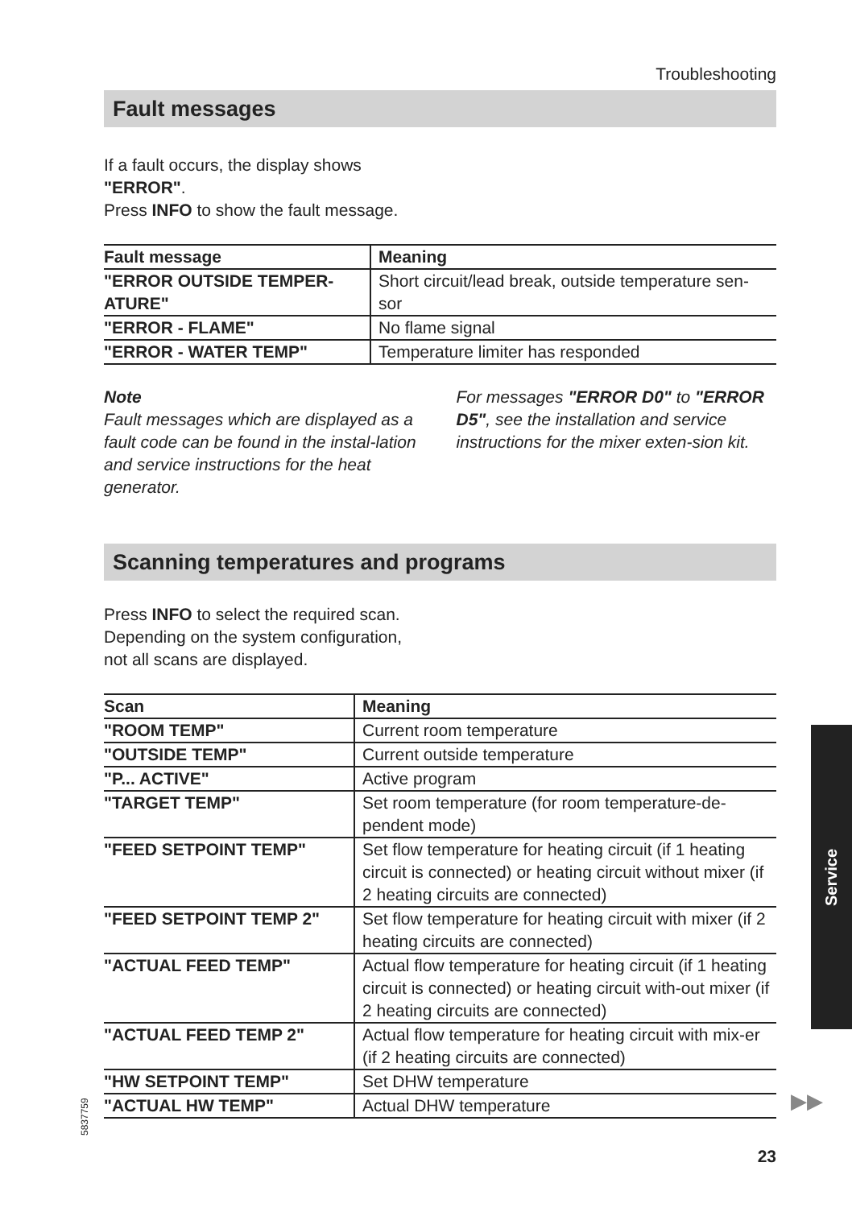Troubleshooting
Fault messages
If a fault occurs, the display shows
"ERROR".
Press INFO to show the fault message.
| Fault message | Meaning |
| --- | --- |
| "ERROR OUTSIDE TEMPER- ATURE" | Short circuit/lead break, outside temperature sen- sor |
| "ERROR - FLAME" | No flame signal |
| "ERROR - WATER TEMP" | Temperature limiter has responded |
Note
Fault messages which are displayed as a fault code can be found in the instal-lation and service instructions for the heat generator.
For messages "ERROR D0" to "ERROR D5", see the installation and service instructions for the mixer exten-sion kit.
Scanning temperatures and programs
Press INFO to select the required scan.
Depending on the system configuration,
not all scans are displayed.
| Scan | Meaning |
| --- | --- |
| "ROOM TEMP" | Current room temperature |
| "OUTSIDE TEMP" | Current outside temperature |
| "P... ACTIVE" | Active program |
| "TARGET TEMP" | Set room temperature (for room temperature-de- pendent mode) |
| "FEED SETPOINT TEMP" | Set flow temperature for heating circuit (if 1 heating circuit is connected) or heating circuit without mixer (if 2 heating circuits are connected) |
| "FEED SETPOINT TEMP 2" | Set flow temperature for heating circuit with mixer (if 2 heating circuits are connected) |
| "ACTUAL FEED TEMP" | Actual flow temperature for heating circuit (if 1 heating circuit is connected) or heating circuit with-out mixer (if 2 heating circuits are connected) |
| "ACTUAL FEED TEMP 2" | Actual flow temperature for heating circuit with mix-er (if 2 heating circuits are connected) |
| "HW SETPOINT TEMP" | Set DHW temperature |
| "ACTUAL HW TEMP" | Actual DHW temperature |
Service
▶▶
5837759
23